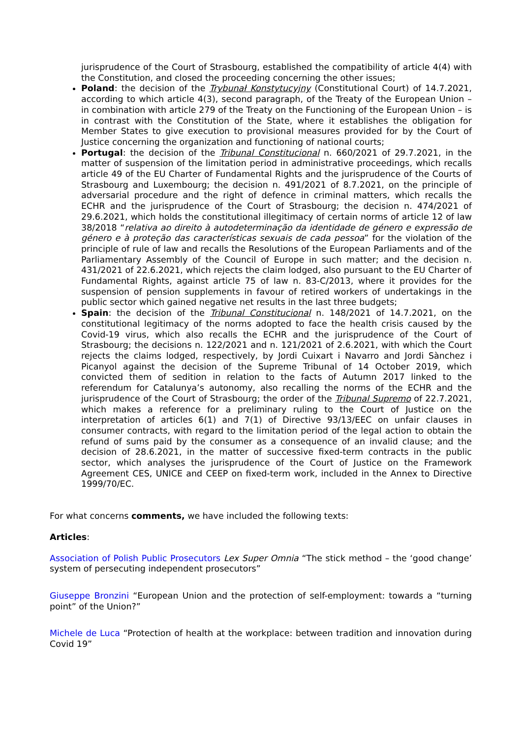jurisprudence of the Court of Strasbourg, established the compatibility of article 4(4) with the Constitution, and closed the proceeding concerning the other issues;
Poland: the decision of the Trybunał Konstytucyjny (Constitutional Court) of 14.7.2021, according to which article 4(3), second paragraph, of the Treaty of the European Union – in combination with article 279 of the Treaty on the Functioning of the European Union – is in contrast with the Constitution of the State, where it establishes the obligation for Member States to give execution to provisional measures provided for by the Court of Justice concerning the organization and functioning of national courts;
Portugal: the decision of the Tribunal Constitucional n. 660/2021 of 29.7.2021, in the matter of suspension of the limitation period in administrative proceedings, which recalls article 49 of the EU Charter of Fundamental Rights and the jurisprudence of the Courts of Strasbourg and Luxembourg; the decision n. 491/2021 of 8.7.2021, on the principle of adversarial procedure and the right of defence in criminal matters, which recalls the ECHR and the jurisprudence of the Court of Strasbourg; the decision n. 474/2021 of 29.6.2021, which holds the constitutional illegitimacy of certain norms of article 12 of law 38/2018 “relativa ao direito à autodeterminação da identidade de género e expressão de género e à proteção das características sexuais de cada pessoa” for the violation of the principle of rule of law and recalls the Resolutions of the European Parliaments and of the Parliamentary Assembly of the Council of Europe in such matter; and the decision n. 431/2021 of 22.6.2021, which rejects the claim lodged, also pursuant to the EU Charter of Fundamental Rights, against article 75 of law n. 83-C/2013, where it provides for the suspension of pension supplements in favour of retired workers of undertakings in the public sector which gained negative net results in the last three budgets;
Spain: the decision of the Tribunal Constitucional n. 148/2021 of 14.7.2021, on the constitutional legitimacy of the norms adopted to face the health crisis caused by the Covid-19 virus, which also recalls the ECHR and the jurisprudence of the Court of Strasbourg; the decisions n. 122/2021 and n. 121/2021 of 2.6.2021, with which the Court rejects the claims lodged, respectively, by Jordi Cuixart i Navarro and Jordi Sànchez i Picanyol against the decision of the Supreme Tribunal of 14 October 2019, which convicted them of sedition in relation to the facts of Autumn 2017 linked to the referendum for Catalunya’s autonomy, also recalling the norms of the ECHR and the jurisprudence of the Court of Strasbourg; the order of the Tribunal Supremo of 22.7.2021, which makes a reference for a preliminary ruling to the Court of Justice on the interpretation of articles 6(1) and 7(1) of Directive 93/13/EEC on unfair clauses in consumer contracts, with regard to the limitation period of the legal action to obtain the refund of sums paid by the consumer as a consequence of an invalid clause; and the decision of 28.6.2021, in the matter of successive fixed-term contracts in the public sector, which analyses the jurisprudence of the Court of Justice on the Framework Agreement CES, UNICE and CEEP on fixed-term work, included in the Annex to Directive 1999/70/EC.
For what concerns comments, we have included the following texts:
Articles:
Association of Polish Public Prosecutors Lex Super Omnia “The stick method – the ‘good change’ system of persecuting independent prosecutors”
Giuseppe Bronzini “European Union and the protection of self-employment: towards a “turning point” of the Union?”
Michele de Luca “Protection of health at the workplace: between tradition and innovation during Covid 19”